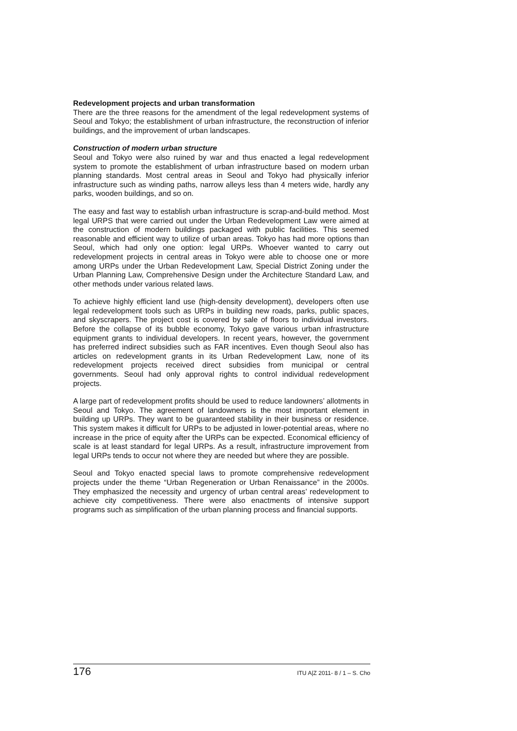Redevelopment projects and urban transformation
There are the three reasons for the amendment of the legal redevelopment systems of Seoul and Tokyo; the establishment of urban infrastructure, the reconstruction of inferior buildings, and the improvement of urban landscapes.
Construction of modern urban structure
Seoul and Tokyo were also ruined by war and thus enacted a legal redevelopment system to promote the establishment of urban infrastructure based on modern urban planning standards. Most central areas in Seoul and Tokyo had physically inferior infrastructure such as winding paths, narrow alleys less than 4 meters wide, hardly any parks, wooden buildings, and so on.
The easy and fast way to establish urban infrastructure is scrap-and-build method. Most legal URPS that were carried out under the Urban Redevelopment Law were aimed at the construction of modern buildings packaged with public facilities. This seemed reasonable and efficient way to utilize of urban areas. Tokyo has had more options than Seoul, which had only one option: legal URPs. Whoever wanted to carry out redevelopment projects in central areas in Tokyo were able to choose one or more among URPs under the Urban Redevelopment Law, Special District Zoning under the Urban Planning Law, Comprehensive Design under the Architecture Standard Law, and other methods under various related laws.
To achieve highly efficient land use (high-density development), developers often use legal redevelopment tools such as URPs in building new roads, parks, public spaces, and skyscrapers. The project cost is covered by sale of floors to individual investors. Before the collapse of its bubble economy, Tokyo gave various urban infrastructure equipment grants to individual developers. In recent years, however, the government has preferred indirect subsidies such as FAR incentives. Even though Seoul also has articles on redevelopment grants in its Urban Redevelopment Law, none of its redevelopment projects received direct subsidies from municipal or central governments. Seoul had only approval rights to control individual redevelopment projects.
A large part of redevelopment profits should be used to reduce landowners’ allotments in Seoul and Tokyo. The agreement of landowners is the most important element in building up URPs. They want to be guaranteed stability in their business or residence. This system makes it difficult for URPs to be adjusted in lower-potential areas, where no increase in the price of equity after the URPs can be expected. Economical efficiency of scale is at least standard for legal URPs. As a result, infrastructure improvement from legal URPs tends to occur not where they are needed but where they are possible.
Seoul and Tokyo enacted special laws to promote comprehensive redevelopment projects under the theme “Urban Regeneration or Urban Renaissance” in the 2000s. They emphasized the necessity and urgency of urban central areas’ redevelopment to achieve city competitiveness. There were also enactments of intensive support programs such as simplification of the urban planning process and financial supports.
176 ITU A|Z 2011- 8 / 1 – S. Cho